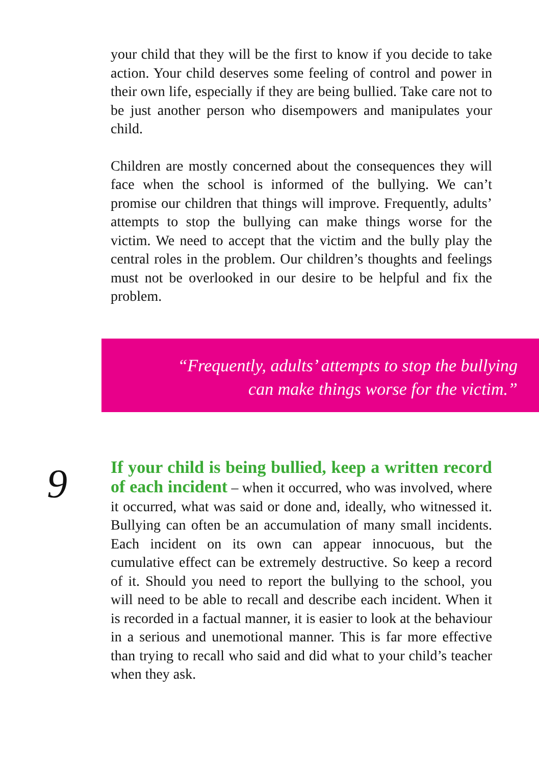your child that they will be the first to know if you decide to take action. Your child deserves some feeling of control and power in their own life, especially if they are being bullied. Take care not to be just another person who disempowers and manipulates your child.
Children are mostly concerned about the consequences they will face when the school is informed of the bullying. We can’t promise our children that things will improve. Frequently, adults’ attempts to stop the bullying can make things worse for the victim. We need to accept that the victim and the bully play the central roles in the problem. Our children’s thoughts and feelings must not be overlooked in our desire to be helpful and fix the problem.
“Frequently, adults’ attempts to stop the bullying
can make things worse for the victim.”
9
If your child is being bullied, keep a written record of each incident – when it occurred, who was involved, where it occurred, what was said or done and, ideally, who witnessed it. Bullying can often be an accumulation of many small incidents. Each incident on its own can appear innocuous, but the cumulative effect can be extremely destructive. So keep a record of it. Should you need to report the bullying to the school, you will need to be able to recall and describe each incident. When it is recorded in a factual manner, it is easier to look at the behaviour in a serious and unemotional manner. This is far more effective than trying to recall who said and did what to your child’s teacher when they ask.